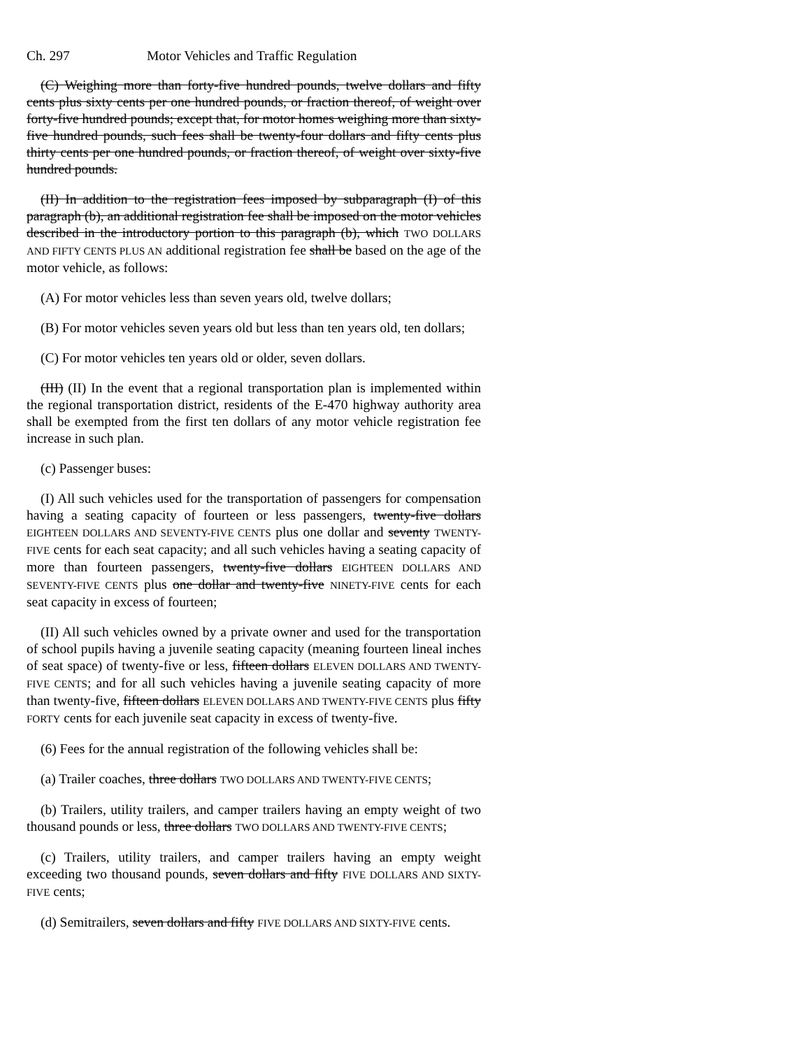Ch. 297 Motor Vehicles and Traffic Regulation
(C) Weighing more than forty-five hundred pounds, twelve dollars and fifty cents plus sixty cents per one hundred pounds, or fraction thereof, of weight over forty-five hundred pounds; except that, for motor homes weighing more than sixty-five hundred pounds, such fees shall be twenty-four dollars and fifty cents plus thirty cents per one hundred pounds, or fraction thereof, of weight over sixty-five hundred pounds.
(II) In addition to the registration fees imposed by subparagraph (I) of this paragraph (b), an additional registration fee shall be imposed on the motor vehicles described in the introductory portion to this paragraph (b), which TWO DOLLARS AND FIFTY CENTS PLUS AN additional registration fee shall be based on the age of the motor vehicle, as follows:
(A) For motor vehicles less than seven years old, twelve dollars;
(B) For motor vehicles seven years old but less than ten years old, ten dollars;
(C) For motor vehicles ten years old or older, seven dollars.
(III) (II) In the event that a regional transportation plan is implemented within the regional transportation district, residents of the E-470 highway authority area shall be exempted from the first ten dollars of any motor vehicle registration fee increase in such plan.
(c) Passenger buses:
(I) All such vehicles used for the transportation of passengers for compensation having a seating capacity of fourteen or less passengers, twenty-five dollars EIGHTEEN DOLLARS AND SEVENTY-FIVE CENTS plus one dollar and seventy TWENTY-FIVE cents for each seat capacity; and all such vehicles having a seating capacity of more than fourteen passengers, twenty-five dollars EIGHTEEN DOLLARS AND SEVENTY-FIVE CENTS plus one dollar and twenty-five NINETY-FIVE cents for each seat capacity in excess of fourteen;
(II) All such vehicles owned by a private owner and used for the transportation of school pupils having a juvenile seating capacity (meaning fourteen lineal inches of seat space) of twenty-five or less, fifteen dollars ELEVEN DOLLARS AND TWENTY-FIVE CENTS; and for all such vehicles having a juvenile seating capacity of more than twenty-five, fifteen dollars ELEVEN DOLLARS AND TWENTY-FIVE CENTS plus fifty FORTY cents for each juvenile seat capacity in excess of twenty-five.
(6) Fees for the annual registration of the following vehicles shall be:
(a) Trailer coaches, three dollars TWO DOLLARS AND TWENTY-FIVE CENTS;
(b) Trailers, utility trailers, and camper trailers having an empty weight of two thousand pounds or less, three dollars TWO DOLLARS AND TWENTY-FIVE CENTS;
(c) Trailers, utility trailers, and camper trailers having an empty weight exceeding two thousand pounds, seven dollars and fifty FIVE DOLLARS AND SIXTY-FIVE cents;
(d) Semitrailers, seven dollars and fifty FIVE DOLLARS AND SIXTY-FIVE cents.